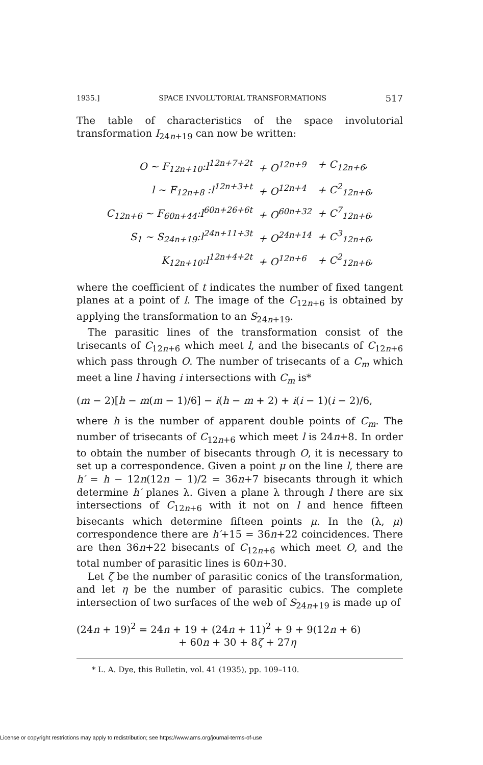1935.] SPACE INVOLUTORIAL TRANSFORMATIONS 517
The table of characteristics of the space involutorial transformation I<sub>24n+19</sub> can now be written:
| O ~ F<sub>12n+10</sub>:l<sup>12n+7+2t</sup> | + O<sup>12n+9</sup> | + C<sub>12n+6</sub>, |
| l ~ F<sub>12n+8</sub> :l<sup>12n+3+t</sup> | + O<sup>12n+4</sup> | + C<sup>2</sup><sub>12n+6</sub>, |
| C<sub>12n+6</sub> ~ F<sub>60n+44</sub>:l<sup>60n+26+6t</sup> | + O<sup>60n+32</sup> | + C<sup>7</sup><sub>12n+6</sub>, |
| S<sub>1</sub> ~ S<sub>24n+19</sub>:l<sup>24n+11+3t</sup> | + O<sup>24n+14</sup> | + C<sup>3</sup><sub>12n+6</sub>, |
| K<sub>12n+10</sub>:l<sup>12n+4+2t</sup> | + O<sup>12n+6</sup> | + C<sup>2</sup><sub>12n+6</sub>, |
where the coefficient of t indicates the number of fixed tangent planes at a point of l. The image of the C<sub>12n+6</sub> is obtained by applying the transformation to an S<sub>24n+19</sub>.
The parasitic lines of the transformation consist of the trisecants of C<sub>12n+6</sub> which meet l, and the bisecants of C<sub>12n+6</sub> which pass through O. The number of trisecants of a C<sub>m</sub> which meet a line l having i intersections with C<sub>m</sub> is*
(m − 2)[h − m(m − 1)/6] − i(h − m + 2) + i(i − 1)(i − 2)/6,
where h is the number of apparent double points of C<sub>m</sub>. The number of trisecants of C<sub>12n+6</sub> which meet l is 24n+8. In order to obtain the number of bisecants through O, it is necessary to set up a correspondence. Given a point μ on the line l, there are h′ = h − 12n(12n − 1)/2 = 36n+7 bisecants through it which determine h′ planes λ. Given a plane λ through l there are six intersections of C<sub>12n+6</sub> with it not on l and hence fifteen bisecants which determine fifteen points μ. In the (λ, μ) correspondence there are h′+15 = 36n+22 coincidences. There are then 36n+22 bisecants of C<sub>12n+6</sub> which meet O, and the total number of parasitic lines is 60n+30.
Let ζ be the number of parasitic conics of the transformation, and let η be the number of parasitic cubics. The complete intersection of two surfaces of the web of S<sub>24n+19</sub> is made up of
(24n + 19)<sup>2</sup> = 24n + 19 + (24n + 11)<sup>2</sup> + 9 + 9(12n + 6)
+ 60n + 30 + 8ζ + 27η
* L. A. Dye, this Bulletin, vol. 41 (1935), pp. 109–110.
License or copyright restrictions may apply to redistribution; see https://www.ams.org/journal-terms-of-use